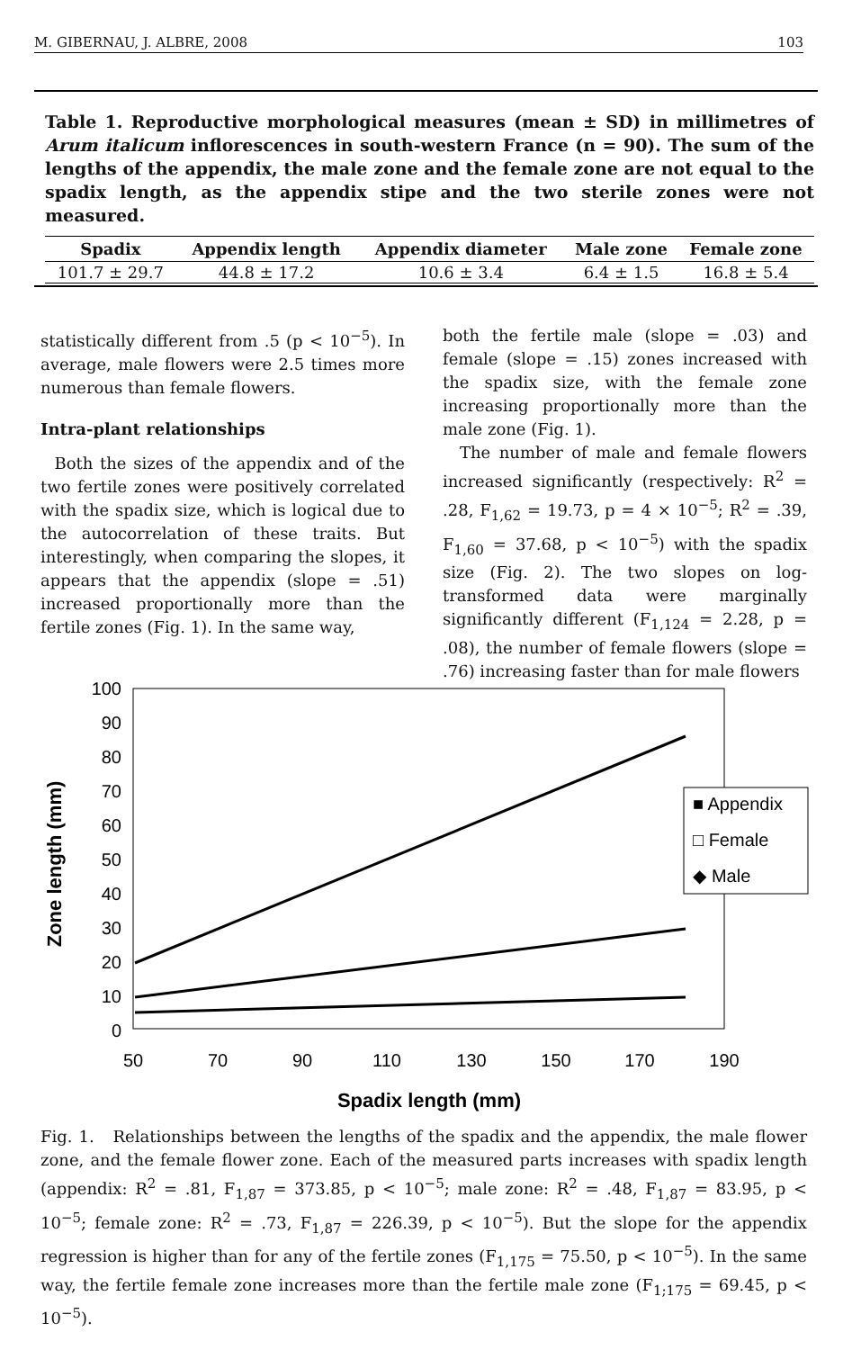M. GIBERNAU, J. ALBRE, 2008 103
Table 1. Reproductive morphological measures (mean ± SD) in millimetres of Arum italicum inflorescences in south-western France (n = 90). The sum of the lengths of the appendix, the male zone and the female zone are not equal to the spadix length, as the appendix stipe and the two sterile zones were not measured.
| Spadix | Appendix length | Appendix diameter | Male zone | Female zone |
| --- | --- | --- | --- | --- |
| 101.7 ± 29.7 | 44.8 ± 17.2 | 10.6 ± 3.4 | 6.4 ± 1.5 | 16.8 ± 5.4 |
statistically different from .5 (p < 10<sup>−5</sup>). In average, male flowers were 2.5 times more numerous than female flowers.
Intra-plant relationships
Both the sizes of the appendix and of the two fertile zones were positively correlated with the spadix size, which is logical due to the autocorrelation of these traits. But interestingly, when comparing the slopes, it appears that the appendix (slope = .51) increased proportionally more than the fertile zones (Fig. 1). In the same way,
both the fertile male (slope = .03) and female (slope = .15) zones increased with the spadix size, with the female zone increasing proportionally more than the male zone (Fig. 1).
The number of male and female flowers increased significantly (respectively: R<sup>2</sup> = .28, F<sub>1,62</sub> = 19.73, p = 4 × 10<sup>−5</sup>; R<sup>2</sup> = .39, F<sub>1,60</sub> = 37.68, p < 10<sup>−5</sup>) with the spadix size (Fig. 2). The two slopes on log-transformed data were marginally significantly different (F<sub>1,124</sub> = 2.28, p = .08), the number of female flowers (slope = .76) increasing faster than for male flowers
100
90
80
70
60
50
40
30
20
10
0
50
70
90
110
130
150
170
190
Spadix length (mm)
Zone length (mm)
■ Appendix
□ Female
◆ Male
Fig. 1. Relationships between the lengths of the spadix and the appendix, the male flower zone, and the female flower zone. Each of the measured parts increases with spadix length (appendix: R<sup>2</sup> = .81, F<sub>1,87</sub> = 373.85, p < 10<sup>−5</sup>; male zone: R<sup>2</sup> = .48, F<sub>1,87</sub> = 83.95, p < 10<sup>−5</sup>; female zone: R<sup>2</sup> = .73, F<sub>1,87</sub> = 226.39, p < 10<sup>−5</sup>). But the slope for the appendix regression is higher than for any of the fertile zones (F<sub>1,175</sub> = 75.50, p < 10<sup>−5</sup>). In the same way, the fertile female zone increases more than the fertile male zone (F<sub>1;175</sub> = 69.45, p < 10<sup>−5</sup>).